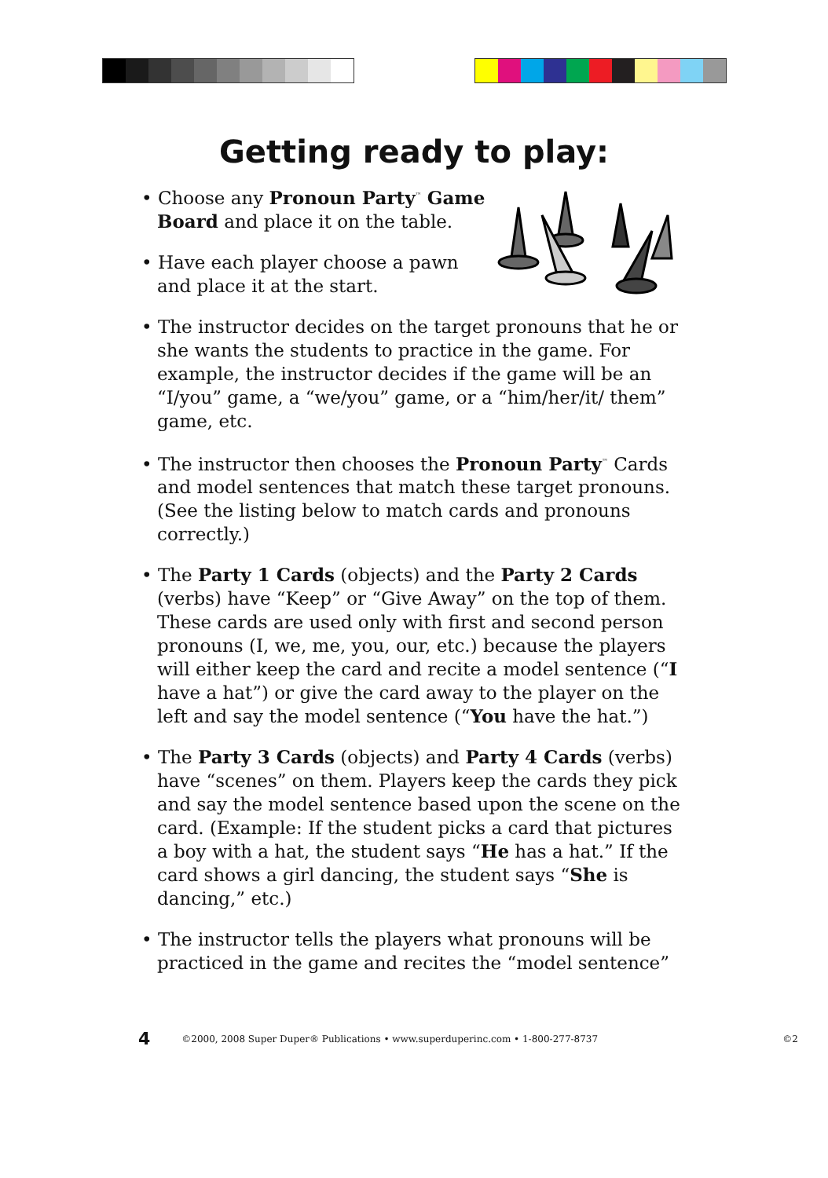Getting ready to play:
• Choose any Pronoun Party<sup>™</sup> Game Board and place it on the table.
• Have each player choose a pawn and place it at the start.
• The instructor decides on the target pronouns that he or she wants the students to practice in the game. For example, the instructor decides if the game will be an “I/you” game, a “we/you” game, or a “him/her/it/ them” game, etc.
• The instructor then chooses the Pronoun Party<sup>™</sup> Cards and model sentences that match these target pronouns. (See the listing below to match cards and pronouns correctly.)
• The Party 1 Cards (objects) and the Party 2 Cards (verbs) have “Keep” or “Give Away” on the top of them. These cards are used only with first and second person pronouns (I, we, me, you, our, etc.) because the players will either keep the card and recite a model sentence (“I have a hat”) or give the card away to the player on the left and say the model sentence (“You have the hat.”)
• The Party 3 Cards (objects) and Party 4 Cards (verbs) have “scenes” on them. Players keep the cards they pick and say the model sentence based upon the scene on the card. (Example: If the student picks a card that pictures a boy with a hat, the student says “He has a hat.” If the card shows a girl dancing, the student says “She is dancing,” etc.)
• The instructor tells the players what pronouns will be practiced in the game and recites the “model sentence”
4 ©2000, 2008 Super Duper® Publications • www.superduperinc.com • 1-800-277-8737 ©2